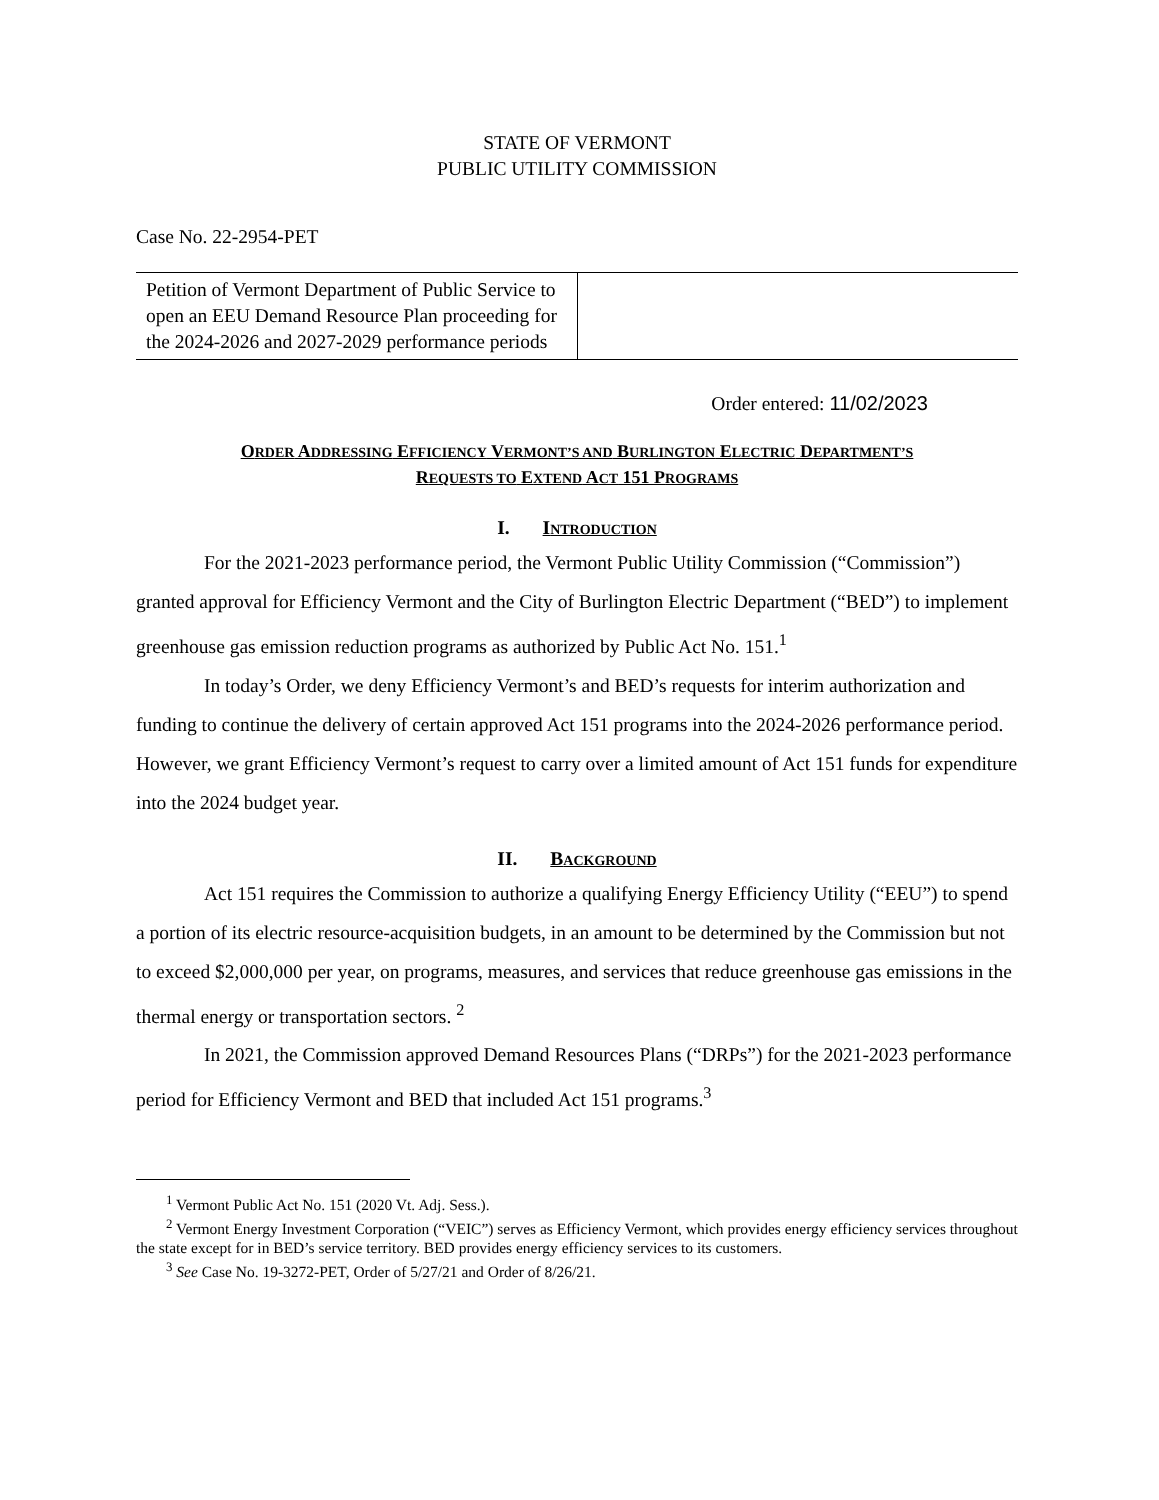STATE OF VERMONT
PUBLIC UTILITY COMMISSION
Case No. 22-2954-PET
| Petition of Vermont Department of Public Service to open an EEU Demand Resource Plan proceeding for the 2024-2026 and 2027-2029 performance periods | |
Order entered: 11/02/2023
ORDER ADDRESSING EFFICIENCY VERMONT’S AND BURLINGTON ELECTRIC DEPARTMENT’S
REQUESTS TO EXTEND ACT 151 PROGRAMS
I. INTRODUCTION
For the 2021-2023 performance period, the Vermont Public Utility Commission (“Commission”) granted approval for Efficiency Vermont and the City of Burlington Electric Department (“BED”) to implement greenhouse gas emission reduction programs as authorized by Public Act No. 151.<sup>1</sup>
In today’s Order, we deny Efficiency Vermont’s and BED’s requests for interim authorization and funding to continue the delivery of certain approved Act 151 programs into the 2024-2026 performance period. However, we grant Efficiency Vermont’s request to carry over a limited amount of Act 151 funds for expenditure into the 2024 budget year.
II. BACKGROUND
Act 151 requires the Commission to authorize a qualifying Energy Efficiency Utility (“EEU”) to spend a portion of its electric resource-acquisition budgets, in an amount to be determined by the Commission but not to exceed $2,000,000 per year, on programs, measures, and services that reduce greenhouse gas emissions in the thermal energy or transportation sectors. <sup>2</sup>
In 2021, the Commission approved Demand Resources Plans (“DRPs”) for the 2021-2023 performance period for Efficiency Vermont and BED that included Act 151 programs.<sup>3</sup>
<sup>1</sup> Vermont Public Act No. 151 (2020 Vt. Adj. Sess.).
<sup>2</sup> Vermont Energy Investment Corporation (“VEIC”) serves as Efficiency Vermont, which provides energy efficiency services throughout the state except for in BED’s service territory. BED provides energy efficiency services to its customers.
<sup>3</sup> See Case No. 19-3272-PET, Order of 5/27/21 and Order of 8/26/21.